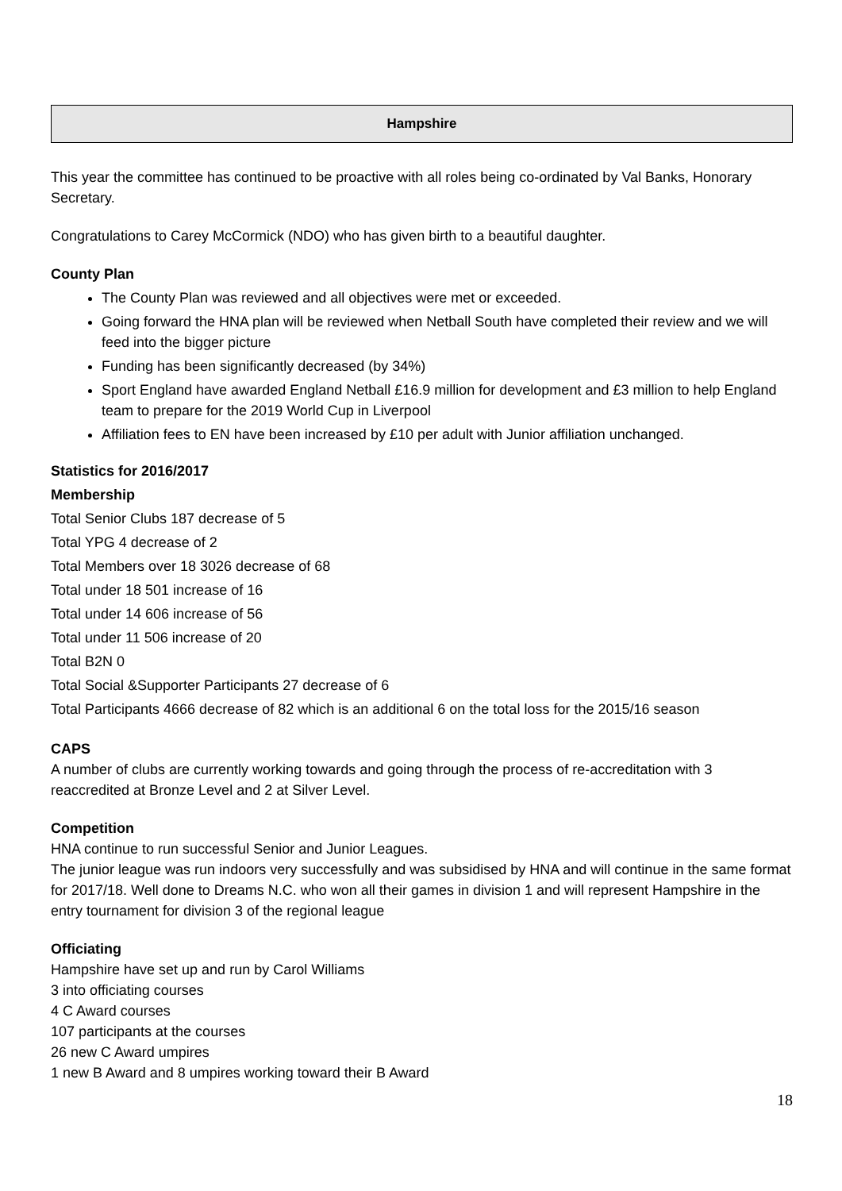Hampshire
This year the committee has continued to be proactive with all roles being co-ordinated by Val Banks, Honorary Secretary.
Congratulations to Carey McCormick (NDO) who has given birth to a beautiful daughter.
County Plan
The County Plan was reviewed and all objectives were met or exceeded.
Going forward the HNA plan will be reviewed when Netball South have completed their review and we will feed into the bigger picture
Funding has been significantly decreased (by 34%)
Sport England have awarded England Netball £16.9 million for development and £3 million to help England team to prepare for the 2019 World Cup in Liverpool
Affiliation fees to EN have been increased by £10 per adult with Junior affiliation unchanged.
Statistics for 2016/2017
Membership
Total Senior Clubs 187 decrease of 5
Total YPG 4 decrease of 2
Total Members over 18 3026 decrease of 68
Total under 18 501 increase of 16
Total under 14 606 increase of 56
Total under 11 506 increase of 20
Total B2N 0
Total Social &Supporter Participants 27 decrease of 6
Total Participants 4666 decrease of 82 which is an additional 6 on the total loss for the 2015/16 season
CAPS
A number of clubs are currently working towards and going through the process of re-accreditation with 3 reaccredited at Bronze Level and 2 at Silver Level.
Competition
HNA continue to run successful Senior and Junior Leagues.
The junior league was run indoors very successfully and was subsidised by HNA and will continue in the same format for 2017/18. Well done to Dreams N.C. who won all their games in division 1 and will represent Hampshire in the entry tournament for division 3 of the regional league
Officiating
Hampshire have set up and run by Carol Williams
3 into officiating courses
4 C Award courses
107 participants at the courses
26 new C Award umpires
1 new B Award and 8 umpires working toward their B Award
18